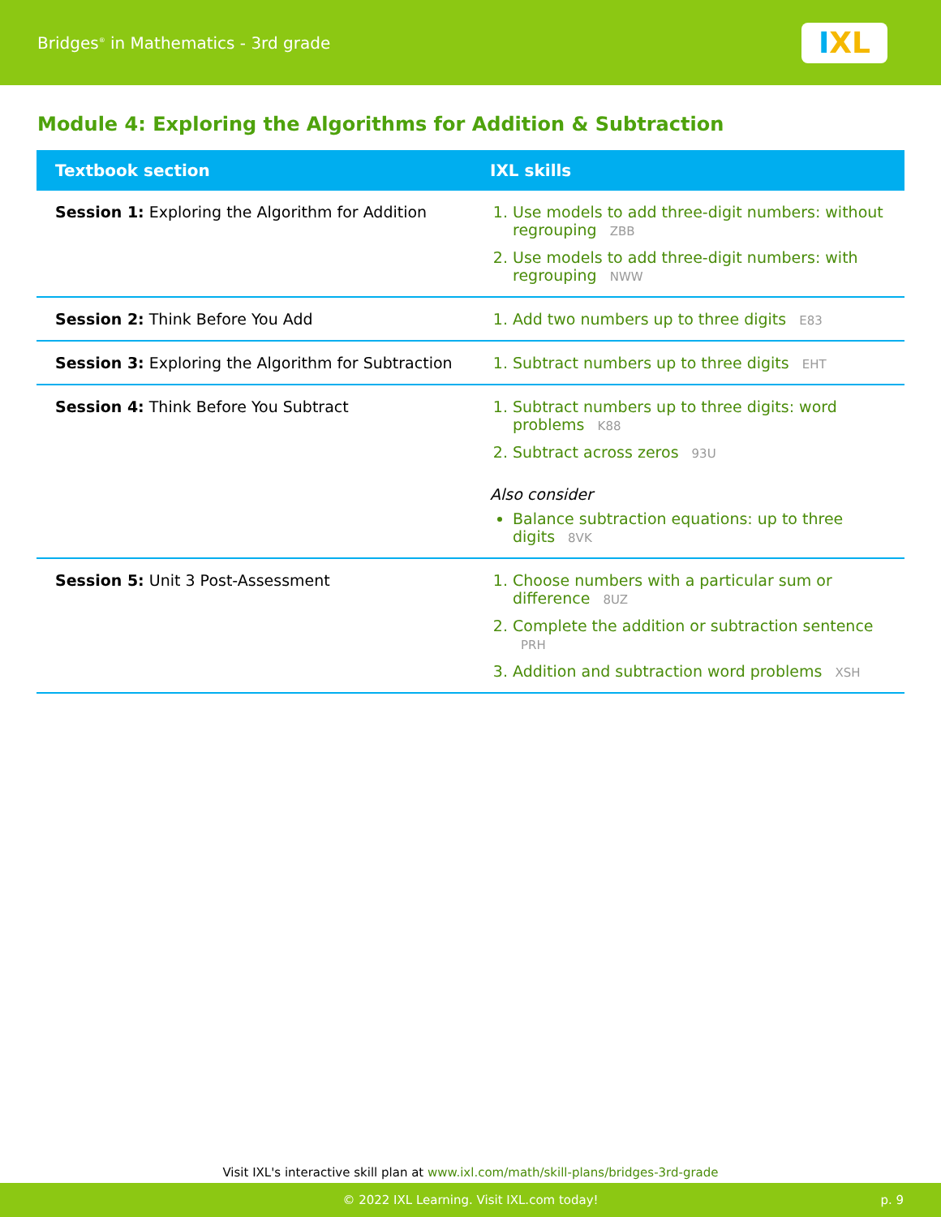Bridges<sup>®</sup> in Mathematics - 3rd grade
I XL
Module 4: Exploring the Algorithms for Addition & Subtraction
| Textbook section | IXL skills |
| --- | --- |
| Session 1: Exploring the Algorithm for Addition | 1. Use models to add three-digit numbers: without regrouping ZBB 2. Use models to add three-digit numbers: with regrouping NWW |
| Session 2: Think Before You Add | 1. Add two numbers up to three digits E83 |
| Session 3: Exploring the Algorithm for Subtraction | 1. Subtract numbers up to three digits EHT |
| Session 4: Think Before You Subtract | 1. Subtract numbers up to three digits: word problems K88 2. Subtract across zeros 93U Also consider Balance subtraction equations: up to three digits 8VK |
| Session 5: Unit 3 Post-Assessment | 1. Choose numbers with a particular sum or difference 8UZ 2. Complete the addition or subtraction sentence PRH 3. Addition and subtraction word problems XSH |
Visit IXL's interactive skill plan at www.ixl.com/math/skill-plans/bridges-3rd-grade
© 2022 IXL Learning. Visit IXL.com today! p. 9